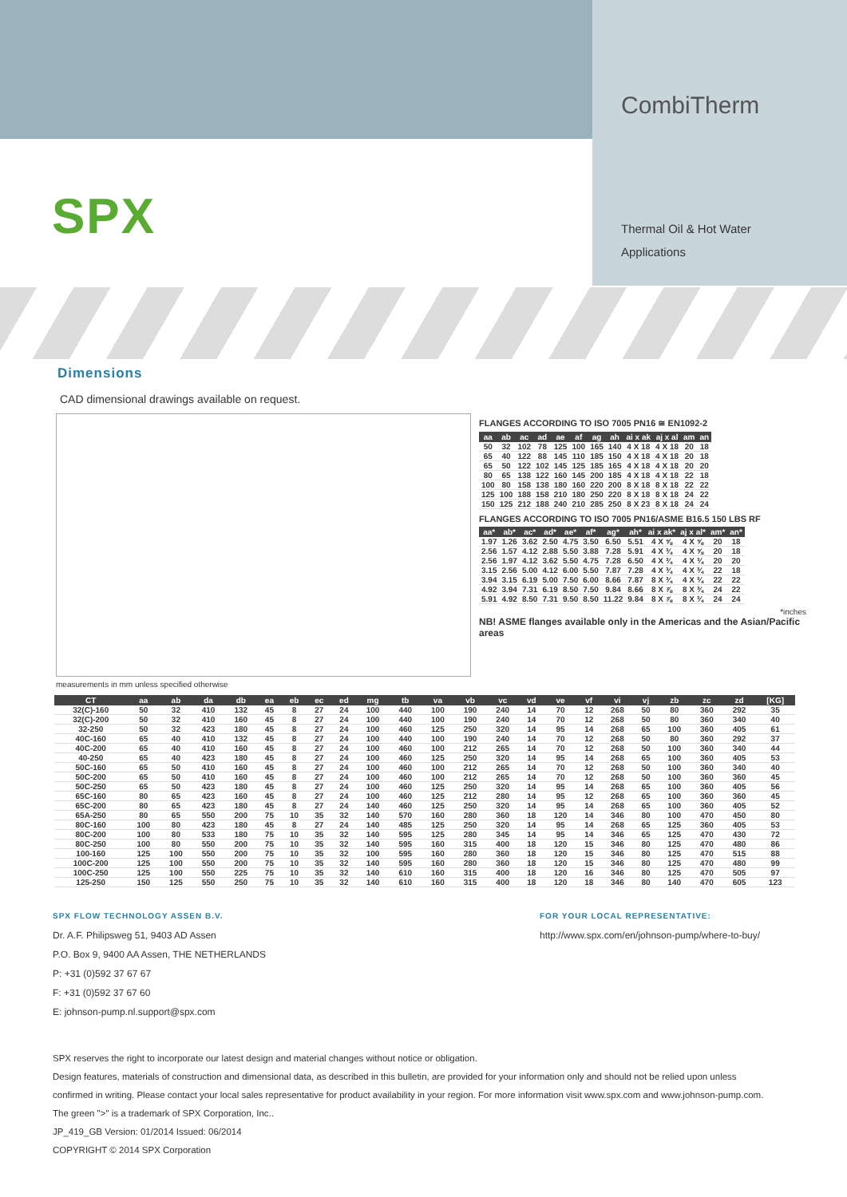CombiTherm
Thermal Oil & Hot Water
Applications
SPX
Dimensions
CAD dimensional drawings available on request.
FLANGES ACCORDING TO ISO 7005 PN16 ≅ EN1092-2
| aa | ab | ac | ad | ae | af | ag | ah | ai x ak | aj x al | am | an |
| --- | --- | --- | --- | --- | --- | --- | --- | --- | --- | --- | --- |
| 50 | 32 | 102 | 78 | 125 | 100 | 165 | 140 | 4 X 18 | 4 X 18 | 20 | 18 |
| 65 | 40 | 122 | 88 | 145 | 110 | 185 | 150 | 4 X 18 | 4 X 18 | 20 | 18 |
| 65 | 50 | 122 | 102 | 145 | 125 | 185 | 165 | 4 X 18 | 4 X 18 | 20 | 20 |
| 80 | 65 | 138 | 122 | 160 | 145 | 200 | 185 | 4 X 18 | 4 X 18 | 22 | 18 |
| 100 | 80 | 158 | 138 | 180 | 160 | 220 | 200 | 8 X 18 | 8 X 18 | 22 | 22 |
| 125 | 100 | 188 | 158 | 210 | 180 | 250 | 220 | 8 X 18 | 8 X 18 | 24 | 22 |
| 150 | 125 | 212 | 188 | 240 | 210 | 285 | 250 | 8 X 23 | 8 X 18 | 24 | 24 |
FLANGES ACCORDING TO ISO 7005 PN16/ASME B16.5 150 LBS RF
| aa* | ab* | ac* | ad* | ae* | af* | ag* | ah* | ai x ak* | aj x al* | am* | an* |
| --- | --- | --- | --- | --- | --- | --- | --- | --- | --- | --- | --- |
| 1.97 | 1.26 | 3.62 | 2.50 | 4.75 | 3.50 | 6.50 | 5.51 | 4 X ⅝ | 4 X ⅝ | 20 | 18 |
| 2.56 | 1.57 | 4.12 | 2.88 | 5.50 | 3.88 | 7.28 | 5.91 | 4 X ¾ | 4 X ⅝ | 20 | 18 |
| 2.56 | 1.97 | 4.12 | 3.62 | 5.50 | 4.75 | 7.28 | 6.50 | 4 X ¾ | 4 X ¾ | 20 | 20 |
| 3.15 | 2.56 | 5.00 | 4.12 | 6.00 | 5.50 | 7.87 | 7.28 | 4 X ¾ | 4 X ¾ | 22 | 18 |
| 3.94 | 3.15 | 6.19 | 5.00 | 7.50 | 6.00 | 8.66 | 7.87 | 8 X ¾ | 4 X ¾ | 22 | 22 |
| 4.92 | 3.94 | 7.31 | 6.19 | 8.50 | 7.50 | 9.84 | 8.66 | 8 X ⅞ | 8 X ¾ | 24 | 22 |
| 5.91 | 4.92 | 8.50 | 7.31 | 9.50 | 8.50 | 11.22 | 9.84 | 8 X ⅞ | 8 X ¾ | 24 | 24 |
*inches
NB! ASME flanges available only in the Americas and the Asian/Pacific areas
measurements in mm unless specified otherwise
| CT | aa | ab | da | db | ea | eb | ec | ed | mg | tb | va | vb | vc | vd | ve | vf | vi | vj | zb | zc | zd | [KG] |
| --- | --- | --- | --- | --- | --- | --- | --- | --- | --- | --- | --- | --- | --- | --- | --- | --- | --- | --- | --- | --- | --- | --- |
| 32(C)-160 | 50 | 32 | 410 | 132 | 45 | 8 | 27 | 24 | 100 | 440 | 100 | 190 | 240 | 14 | 70 | 12 | 268 | 50 | 80 | 360 | 292 | 35 |
| 32(C)-200 | 50 | 32 | 410 | 160 | 45 | 8 | 27 | 24 | 100 | 440 | 100 | 190 | 240 | 14 | 70 | 12 | 268 | 50 | 80 | 360 | 340 | 40 |
| 32-250 | 50 | 32 | 423 | 180 | 45 | 8 | 27 | 24 | 100 | 460 | 125 | 250 | 320 | 14 | 95 | 14 | 268 | 65 | 100 | 360 | 405 | 61 |
| 40C-160 | 65 | 40 | 410 | 132 | 45 | 8 | 27 | 24 | 100 | 440 | 100 | 190 | 240 | 14 | 70 | 12 | 268 | 50 | 80 | 360 | 292 | 37 |
| 40C-200 | 65 | 40 | 410 | 160 | 45 | 8 | 27 | 24 | 100 | 460 | 100 | 212 | 265 | 14 | 70 | 12 | 268 | 50 | 100 | 360 | 340 | 44 |
| 40-250 | 65 | 40 | 423 | 180 | 45 | 8 | 27 | 24 | 100 | 460 | 125 | 250 | 320 | 14 | 95 | 14 | 268 | 65 | 100 | 360 | 405 | 53 |
| 50C-160 | 65 | 50 | 410 | 160 | 45 | 8 | 27 | 24 | 100 | 460 | 100 | 212 | 265 | 14 | 70 | 12 | 268 | 50 | 100 | 360 | 340 | 40 |
| 50C-200 | 65 | 50 | 410 | 160 | 45 | 8 | 27 | 24 | 100 | 460 | 100 | 212 | 265 | 14 | 70 | 12 | 268 | 50 | 100 | 360 | 360 | 45 |
| 50C-250 | 65 | 50 | 423 | 180 | 45 | 8 | 27 | 24 | 100 | 460 | 125 | 250 | 320 | 14 | 95 | 14 | 268 | 65 | 100 | 360 | 405 | 56 |
| 65C-160 | 80 | 65 | 423 | 160 | 45 | 8 | 27 | 24 | 100 | 460 | 125 | 212 | 280 | 14 | 95 | 12 | 268 | 65 | 100 | 360 | 360 | 45 |
| 65C-200 | 80 | 65 | 423 | 180 | 45 | 8 | 27 | 24 | 140 | 460 | 125 | 250 | 320 | 14 | 95 | 14 | 268 | 65 | 100 | 360 | 405 | 52 |
| 65A-250 | 80 | 65 | 550 | 200 | 75 | 10 | 35 | 32 | 140 | 570 | 160 | 280 | 360 | 18 | 120 | 14 | 346 | 80 | 100 | 470 | 450 | 80 |
| 80C-160 | 100 | 80 | 423 | 180 | 45 | 8 | 27 | 24 | 140 | 485 | 125 | 250 | 320 | 14 | 95 | 14 | 268 | 65 | 125 | 360 | 405 | 53 |
| 80C-200 | 100 | 80 | 533 | 180 | 75 | 10 | 35 | 32 | 140 | 595 | 125 | 280 | 345 | 14 | 95 | 14 | 346 | 65 | 125 | 470 | 430 | 72 |
| 80C-250 | 100 | 80 | 550 | 200 | 75 | 10 | 35 | 32 | 140 | 595 | 160 | 315 | 400 | 18 | 120 | 15 | 346 | 80 | 125 | 470 | 480 | 86 |
| 100-160 | 125 | 100 | 550 | 200 | 75 | 10 | 35 | 32 | 100 | 595 | 160 | 280 | 360 | 18 | 120 | 15 | 346 | 80 | 125 | 470 | 515 | 88 |
| 100C-200 | 125 | 100 | 550 | 200 | 75 | 10 | 35 | 32 | 140 | 595 | 160 | 280 | 360 | 18 | 120 | 15 | 346 | 80 | 125 | 470 | 480 | 99 |
| 100C-250 | 125 | 100 | 550 | 225 | 75 | 10 | 35 | 32 | 140 | 610 | 160 | 315 | 400 | 18 | 120 | 16 | 346 | 80 | 125 | 470 | 505 | 97 |
| 125-250 | 150 | 125 | 550 | 250 | 75 | 10 | 35 | 32 | 140 | 610 | 160 | 315 | 400 | 18 | 120 | 18 | 346 | 80 | 140 | 470 | 605 | 123 |
SPX FLOW TECHNOLOGY ASSEN B.V.
Dr. A.F. Philipsweg 51, 9403 AD Assen
P.O. Box 9, 9400 AA Assen, THE NETHERLANDS
P: +31 (0)592 37 67 67
F: +31 (0)592 37 67 60
E: johnson-pump.nl.support@spx.com
FOR YOUR LOCAL REPRESENTATIVE:
http://www.spx.com/en/johnson-pump/where-to-buy/
SPX reserves the right to incorporate our latest design and material changes without notice or obligation.
Design features, materials of construction and dimensional data, as described in this bulletin, are provided for your information only and should not be relied upon unless
confirmed in writing. Please contact your local sales representative for product availability in your region. For more information visit www.spx.com and www.johnson-pump.com.
The green ">" is a trademark of SPX Corporation, Inc..
JP_419_GB Version: 01/2014 Issued: 06/2014
COPYRIGHT © 2014 SPX Corporation